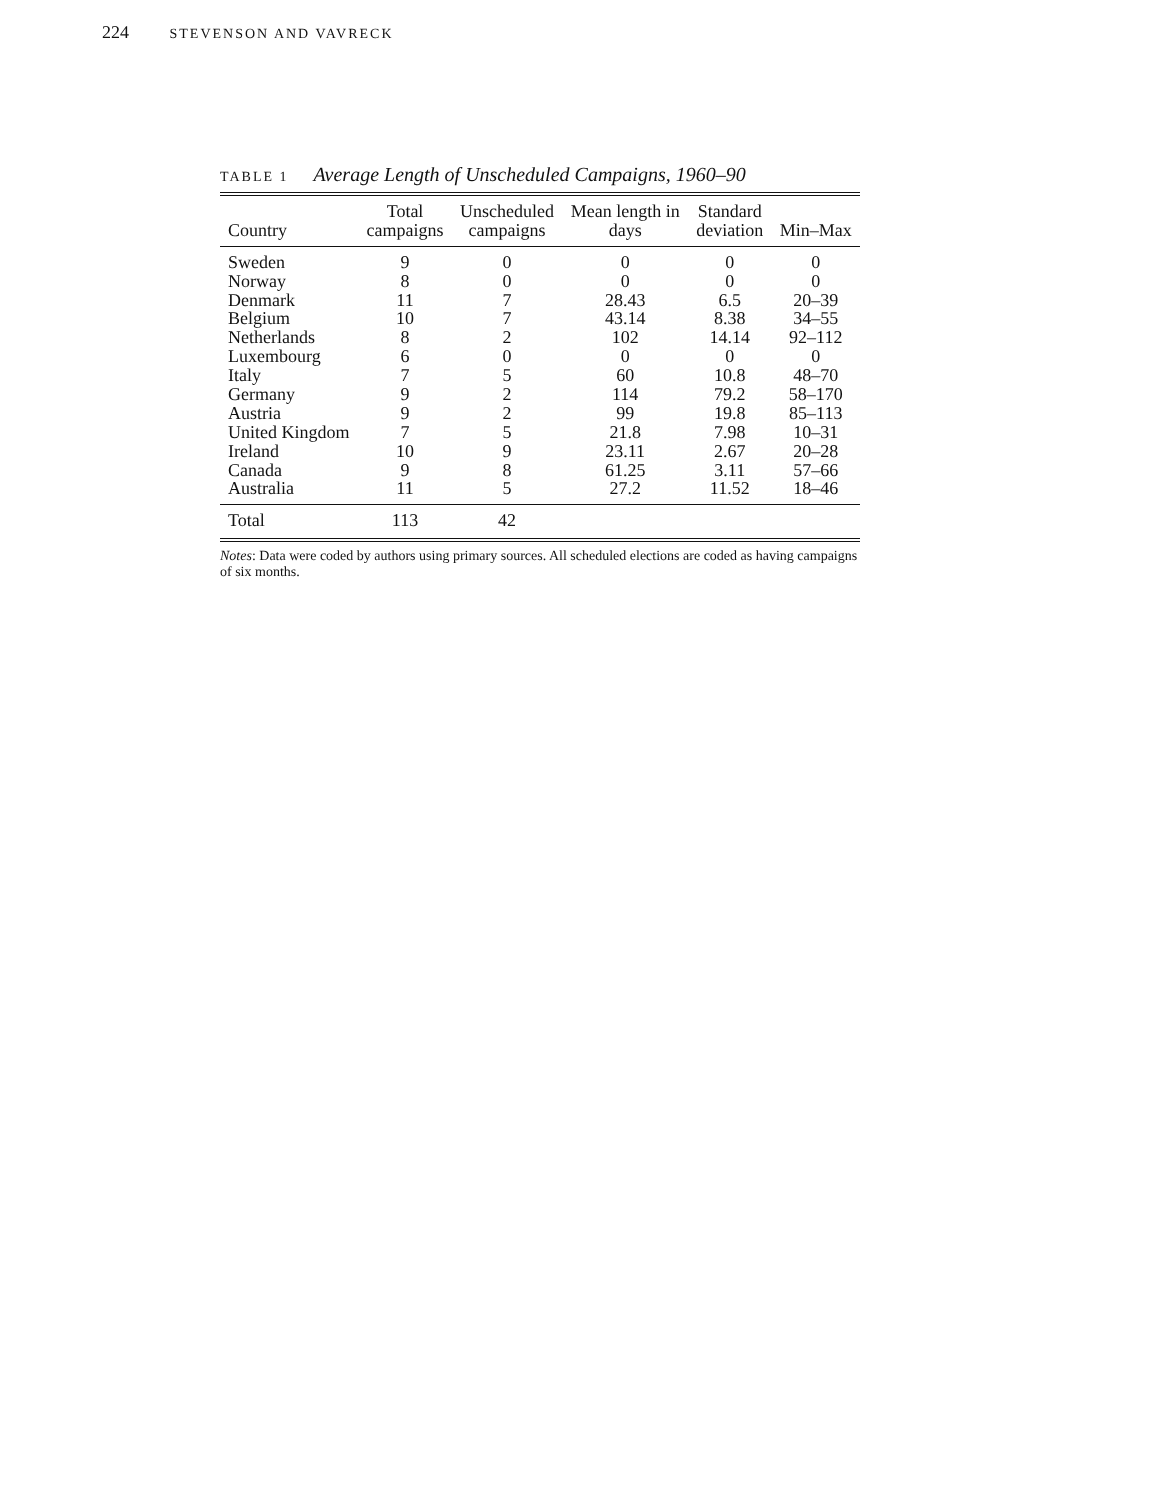224 STEVENSON AND VAVRECK
TABLE 1 Average Length of Unscheduled Campaigns, 1960–90
| Country | Total campaigns | Unscheduled campaigns | Mean length in days | Standard deviation | Min–Max |
| --- | --- | --- | --- | --- | --- |
| Sweden | 9 | 0 | 0 | 0 | 0 |
| Norway | 8 | 0 | 0 | 0 | 0 |
| Denmark | 11 | 7 | 28.43 | 6.5 | 20–39 |
| Belgium | 10 | 7 | 43.14 | 8.38 | 34–55 |
| Netherlands | 8 | 2 | 102 | 14.14 | 92–112 |
| Luxembourg | 6 | 0 | 0 | 0 | 0 |
| Italy | 7 | 5 | 60 | 10.8 | 48–70 |
| Germany | 9 | 2 | 114 | 79.2 | 58–170 |
| Austria | 9 | 2 | 99 | 19.8 | 85–113 |
| United Kingdom | 7 | 5 | 21.8 | 7.98 | 10–31 |
| Ireland | 10 | 9 | 23.11 | 2.67 | 20–28 |
| Canada | 9 | 8 | 61.25 | 3.11 | 57–66 |
| Australia | 11 | 5 | 27.2 | 11.52 | 18–46 |
| Total | 113 | 42 | | | |
Notes: Data were coded by authors using primary sources. All scheduled elections are coded as having campaigns of six months.